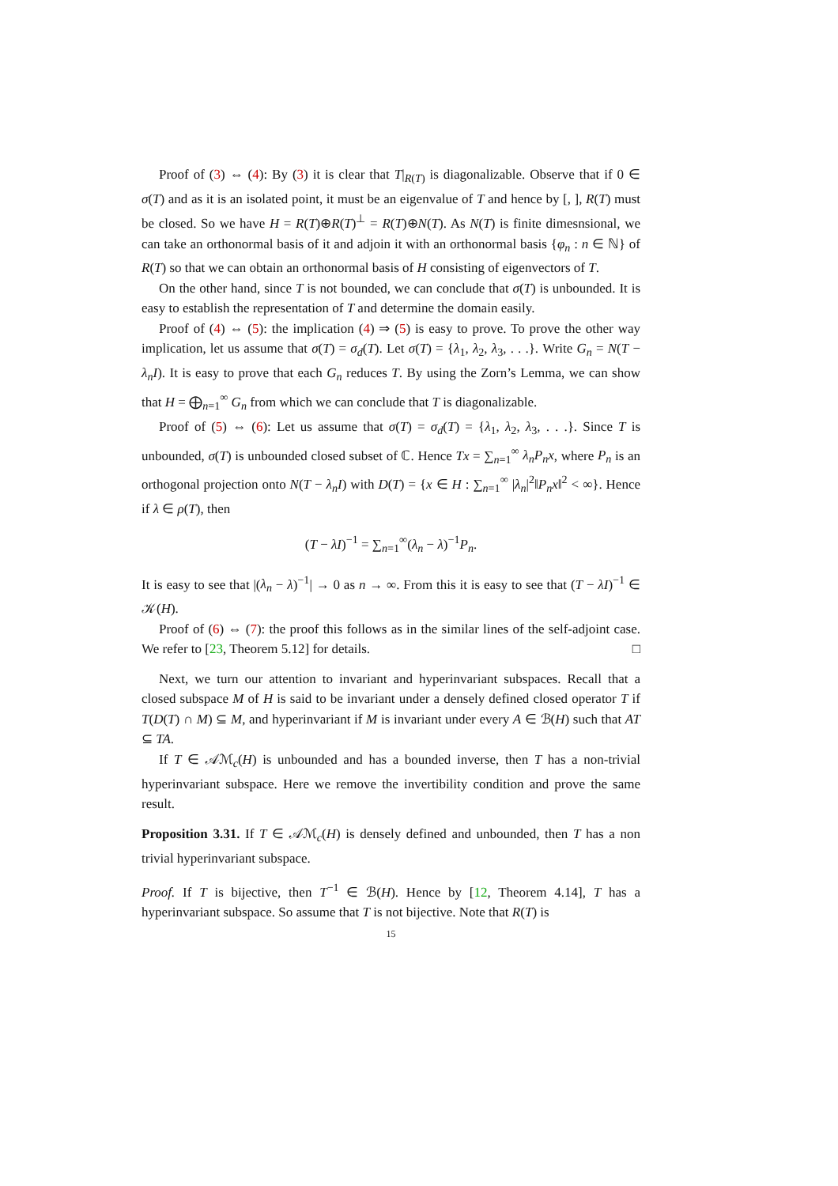Proof of (3) ⇔ (4): By (3) it is clear that T|<sub>R(T)</sub> is diagonalizable. Observe that if 0 ∈ σ(T) and as it is an isolated point, it must be an eigenvalue of T and hence by [, ], R(T) must be closed. So we have H = R(T)⊕R(T)<sup>⊥</sup> = R(T)⊕N(T). As N(T) is finite dimesnsional, we can take an orthonormal basis of it and adjoin it with an orthonormal basis {φ<sub>n</sub> : n ∈ ℕ} of R(T) so that we can obtain an orthonormal basis of H consisting of eigenvectors of T.
On the other hand, since T is not bounded, we can conclude that σ(T) is unbounded. It is easy to establish the representation of T and determine the domain easily.
Proof of (4) ⇔ (5): the implication (4) ⇒ (5) is easy to prove. To prove the other way implication, let us assume that σ(T) = σ<sub>d</sub>(T). Let σ(T) = {λ<sub>1</sub>, λ<sub>2</sub>, λ<sub>3</sub>, . . .}. Write G<sub>n</sub> = N(T − λ<sub>n</sub>I). It is easy to prove that each G<sub>n</sub> reduces T. By using the Zorn’s Lemma, we can show that H = ⨁<sub>n=1</sub><sup>∞</sup> G<sub>n</sub> from which we can conclude that T is diagonalizable.
Proof of (5) ⇔ (6): Let us assume that σ(T) = σ<sub>d</sub>(T) = {λ<sub>1</sub>, λ<sub>2</sub>, λ<sub>3</sub>, . . .}. Since T is unbounded, σ(T) is unbounded closed subset of ℂ. Hence Tx = ∑<sub>n=1</sub><sup>∞</sup> λ<sub>n</sub>P<sub>n</sub>x, where P<sub>n</sub> is an orthogonal projection onto N(T − λ<sub>n</sub>I) with D(T) = {x ∈ H : ∑<sub>n=1</sub><sup>∞</sup> |λ<sub>n</sub>|<sup>2</sup>‖P<sub>n</sub>x‖<sup>2</sup> < ∞}. Hence if λ ∈ ρ(T), then
(T − λI)<sup>−1</sup> = ∑<sub>n=1</sub><sup>∞</sup>(λ<sub>n</sub> − λ)<sup>−1</sup>P<sub>n</sub>.
It is easy to see that |(λ<sub>n</sub> − λ)<sup>−1</sup>| → 0 as n → ∞. From this it is easy to see that (T − λI)<sup>−1</sup> ∈ 𝒦(H).
Proof of (6) ⇔ (7): the proof this follows as in the similar lines of the self-adjoint case. We refer to [23, Theorem 5.12] for details. □
Next, we turn our attention to invariant and hyperinvariant subspaces. Recall that a closed subspace M of H is said to be invariant under a densely defined closed operator T if T(D(T) ∩ M) ⊆ M, and hyperinvariant if M is invariant under every A ∈ ℬ(H) such that AT ⊆ TA.
If T ∈ 𝒜ℳ<sub>c</sub>(H) is unbounded and has a bounded inverse, then T has a non-trivial hyperinvariant subspace. Here we remove the invertibility condition and prove the same result.
Proposition 3.31. If T ∈ 𝒜ℳ<sub>c</sub>(H) is densely defined and unbounded, then T has a non trivial hyperinvariant subspace.
Proof. If T is bijective, then T<sup>−1</sup> ∈ ℬ(H). Hence by [12, Theorem 4.14], T has a hyperinvariant subspace. So assume that T is not bijective. Note that R(T) is
15